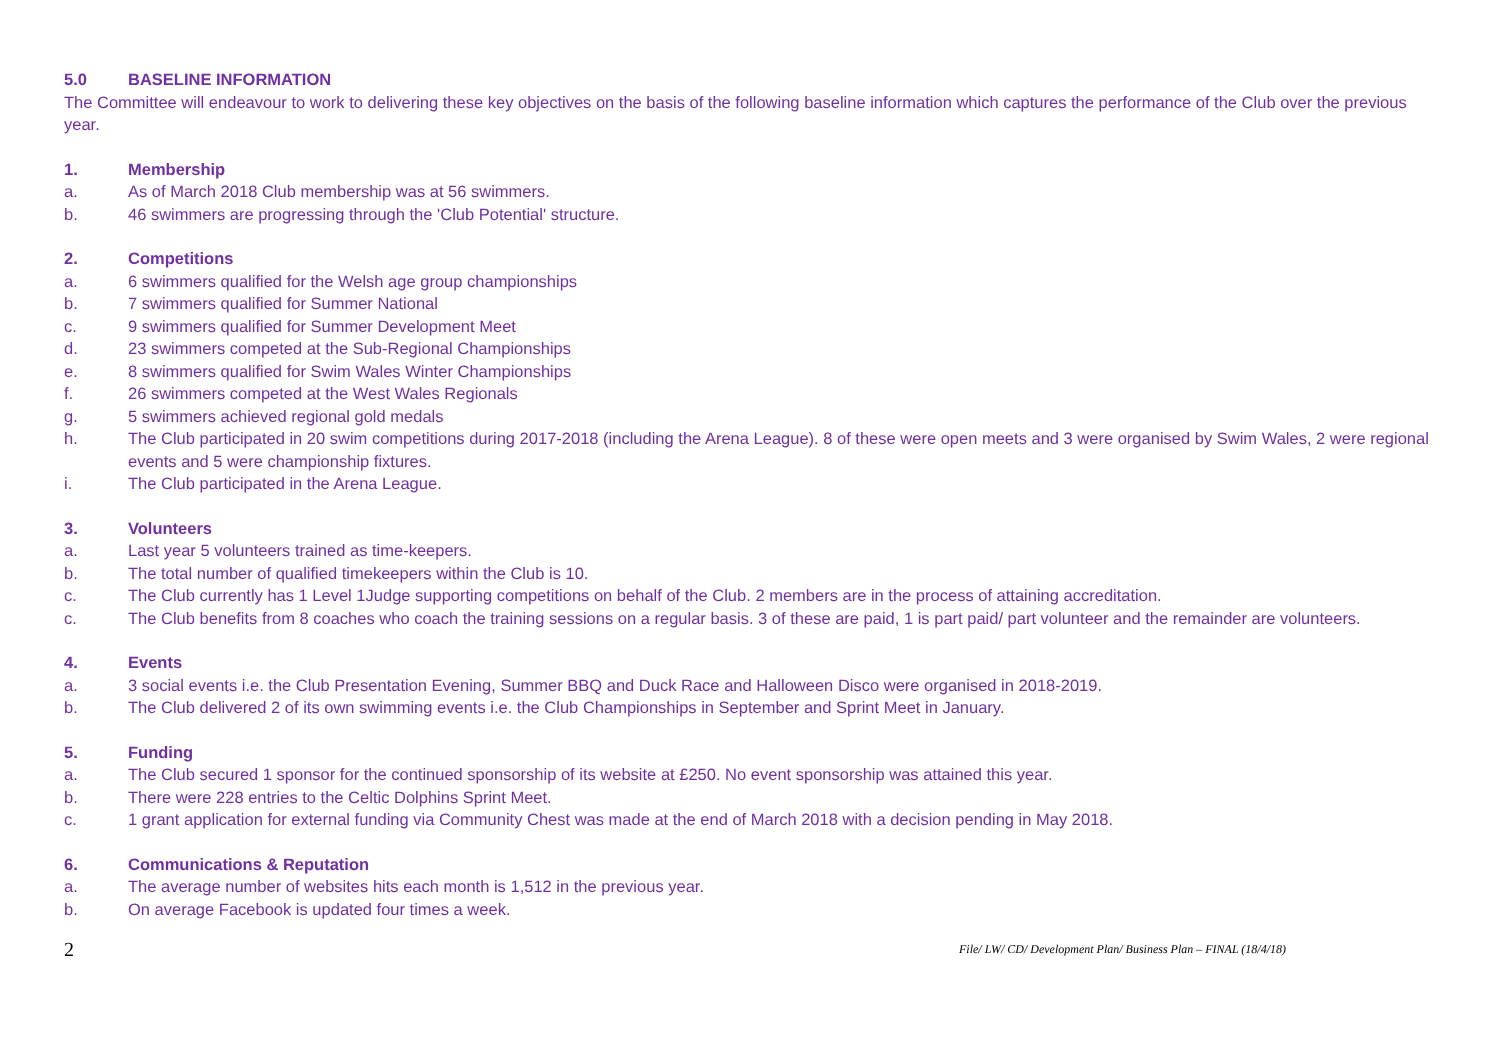5.0 BASELINE INFORMATION
The Committee will endeavour to work to delivering these key objectives on the basis of the following baseline information which captures the performance of the Club over the previous year.
1. Membership
a. As of March 2018 Club membership was at 56 swimmers.
b. 46 swimmers are progressing through the 'Club Potential' structure.
2. Competitions
a. 6 swimmers qualified for the Welsh age group championships
b. 7 swimmers qualified for Summer National
c. 9 swimmers qualified for Summer Development Meet
d. 23 swimmers competed at the Sub-Regional Championships
e. 8 swimmers qualified for Swim Wales Winter Championships
f. 26 swimmers competed at the West Wales Regionals
g. 5 swimmers achieved regional gold medals
h. The Club participated in 20 swim competitions during 2017-2018 (including the Arena League). 8 of these were open meets and 3 were organised by Swim Wales, 2 were regional events and 5 were championship fixtures.
i. The Club participated in the Arena League.
3. Volunteers
a. Last year 5 volunteers trained as time-keepers.
b. The total number of qualified timekeepers within the Club is 10.
c. The Club currently has 1 Level 1Judge supporting competitions on behalf of the Club. 2 members are in the process of attaining accreditation.
c. The Club benefits from 8 coaches who coach the training sessions on a regular basis. 3 of these are paid, 1 is part paid/ part volunteer and the remainder are volunteers.
4. Events
a. 3 social events i.e. the Club Presentation Evening, Summer BBQ and Duck Race and Halloween Disco were organised in 2018-2019.
b. The Club delivered 2 of its own swimming events i.e. the Club Championships in September and Sprint Meet in January.
5. Funding
a. The Club secured 1 sponsor for the continued sponsorship of its website at £250. No event sponsorship was attained this year.
b. There were 228 entries to the Celtic Dolphins Sprint Meet.
c. 1 grant application for external funding via Community Chest was made at the end of March 2018 with a decision pending in May 2018.
6. Communications & Reputation
a. The average number of websites hits each month is 1,512 in the previous year.
b. On average Facebook is updated four times a week.
2 File/ LW/ CD/ Development Plan/ Business Plan – FINAL (18/4/18)